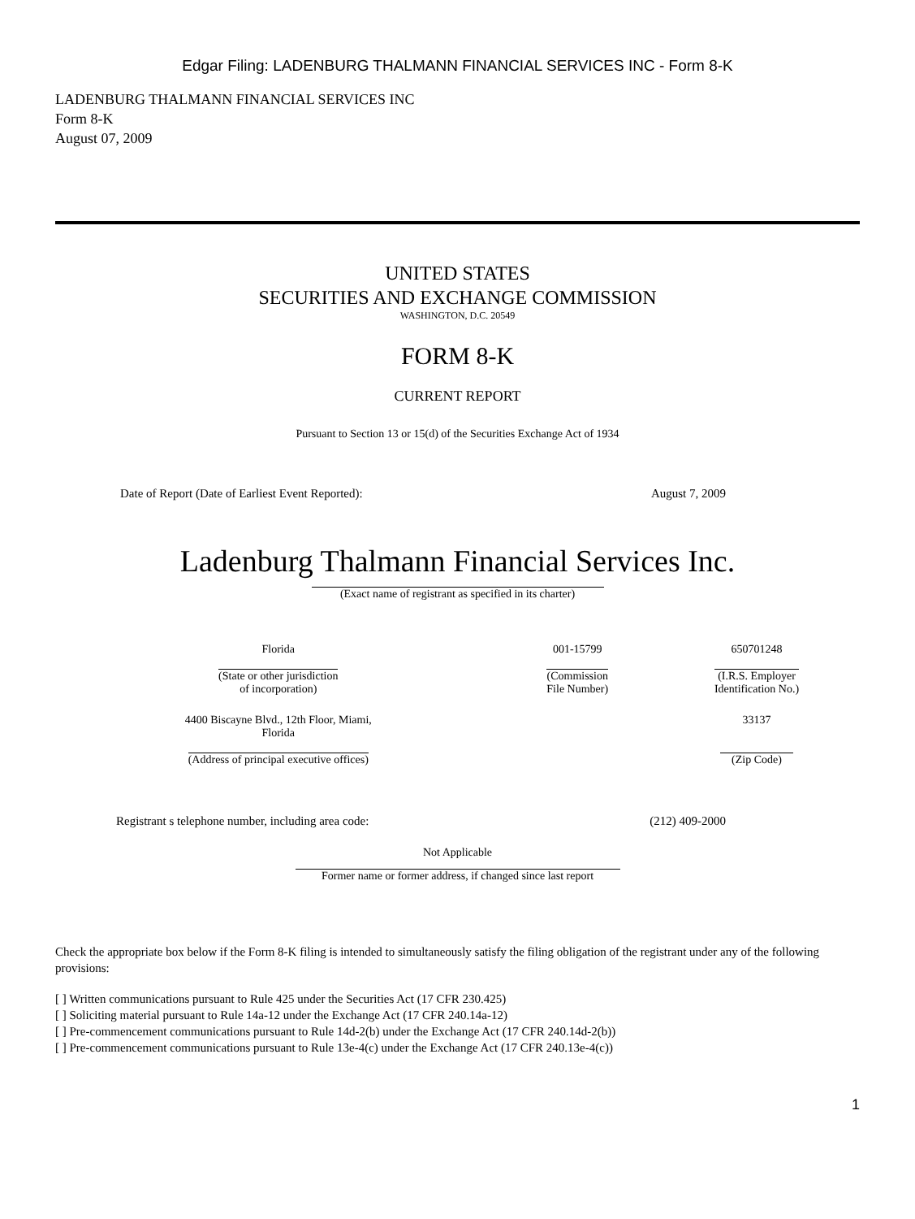Edgar Filing: LADENBURG THALMANN FINANCIAL SERVICES INC - Form 8-K
LADENBURG THALMANN FINANCIAL SERVICES INC
Form 8-K
August 07, 2009
UNITED STATES
SECURITIES AND EXCHANGE COMMISSION
WASHINGTON, D.C. 20549
FORM 8-K
CURRENT REPORT
Pursuant to Section 13 or 15(d) of the Securities Exchange Act of 1934
| Date of Report (Date of Earliest Event Reported): | August 7, 2009 |
Ladenburg Thalmann Financial Services Inc.
(Exact name of registrant as specified in its charter)
| Florida | 001-15799 | 650701248 |
| (State or other jurisdiction of incorporation) | (Commission File Number) | (I.R.S. Employer Identification No.) |
| 4400 Biscayne Blvd., 12th Floor, Miami, Florida | | 33137 |
| (Address of principal executive offices) | | (Zip Code) |
| Registrant s telephone number, including area code: | (212) 409-2000 |
Not Applicable
Former name or former address, if changed since last report
Check the appropriate box below if the Form 8-K filing is intended to simultaneously satisfy the filing obligation of the registrant under any of the following provisions:
[ ] Written communications pursuant to Rule 425 under the Securities Act (17 CFR 230.425)
[ ] Soliciting material pursuant to Rule 14a-12 under the Exchange Act (17 CFR 240.14a-12)
[ ] Pre-commencement communications pursuant to Rule 14d-2(b) under the Exchange Act (17 CFR 240.14d-2(b))
[ ] Pre-commencement communications pursuant to Rule 13e-4(c) under the Exchange Act (17 CFR 240.13e-4(c))
1